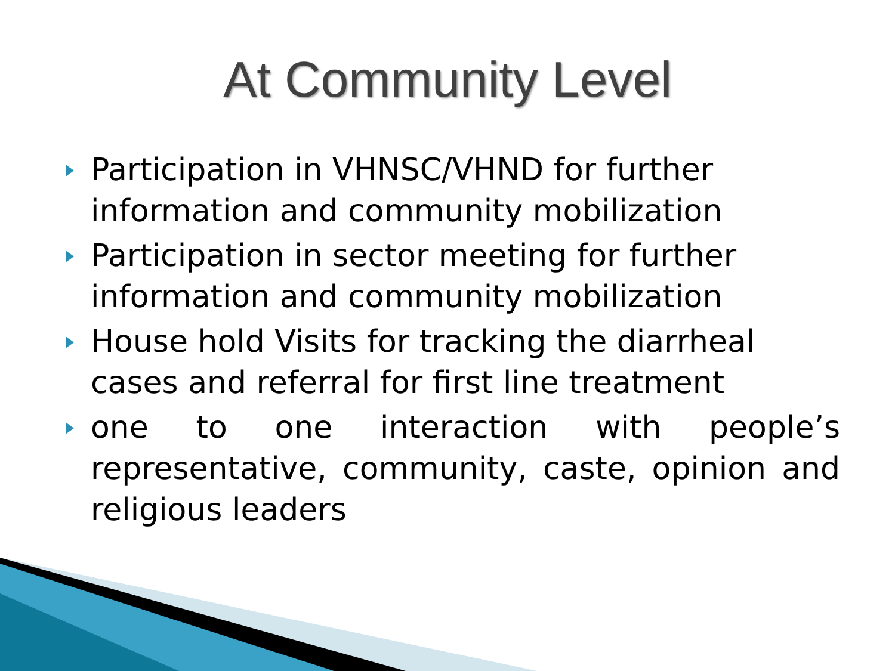At Community Level
Participation in VHNSC/VHND for further information and community mobilization
Participation in sector meeting for further information and community mobilization
House hold Visits for tracking the diarrheal cases and referral for first line treatment
one to one interaction with people’s representative, community, caste, opinion and religious leaders